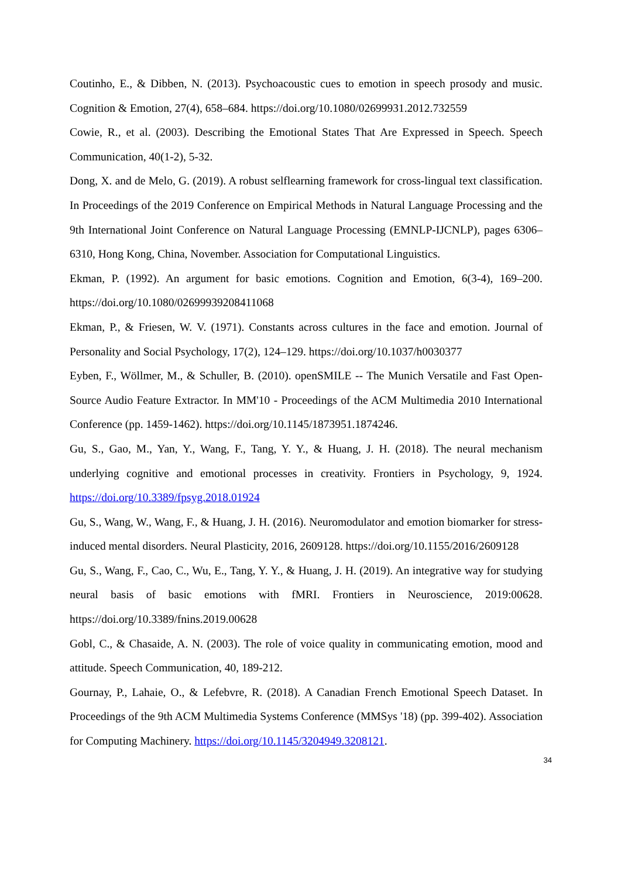Coutinho, E., & Dibben, N. (2013). Psychoacoustic cues to emotion in speech prosody and music. Cognition & Emotion, 27(4), 658–684. https://doi.org/10.1080/02699931.2012.732559
Cowie, R., et al. (2003). Describing the Emotional States That Are Expressed in Speech. Speech Communication, 40(1-2), 5-32.
Dong, X. and de Melo, G. (2019). A robust selflearning framework for cross-lingual text classification. In Proceedings of the 2019 Conference on Empirical Methods in Natural Language Processing and the 9th International Joint Conference on Natural Language Processing (EMNLP-IJCNLP), pages 6306–6310, Hong Kong, China, November. Association for Computational Linguistics.
Ekman, P. (1992). An argument for basic emotions. Cognition and Emotion, 6(3-4), 169–200. https://doi.org/10.1080/02699939208411068
Ekman, P., & Friesen, W. V. (1971). Constants across cultures in the face and emotion. Journal of Personality and Social Psychology, 17(2), 124–129. https://doi.org/10.1037/h0030377
Eyben, F., Wöllmer, M., & Schuller, B. (2010). openSMILE -- The Munich Versatile and Fast Open-Source Audio Feature Extractor. In MM'10 - Proceedings of the ACM Multimedia 2010 International Conference (pp. 1459-1462). https://doi.org/10.1145/1873951.1874246.
Gu, S., Gao, M., Yan, Y., Wang, F., Tang, Y. Y., & Huang, J. H. (2018). The neural mechanism underlying cognitive and emotional processes in creativity. Frontiers in Psychology, 9, 1924. https://doi.org/10.3389/fpsyg.2018.01924
Gu, S., Wang, W., Wang, F., & Huang, J. H. (2016). Neuromodulator and emotion biomarker for stress-induced mental disorders. Neural Plasticity, 2016, 2609128. https://doi.org/10.1155/2016/2609128
Gu, S., Wang, F., Cao, C., Wu, E., Tang, Y. Y., & Huang, J. H. (2019). An integrative way for studying neural basis of basic emotions with fMRI. Frontiers in Neuroscience, 2019:00628. https://doi.org/10.3389/fnins.2019.00628
Gobl, C., & Chasaide, A. N. (2003). The role of voice quality in communicating emotion, mood and attitude. Speech Communication, 40, 189-212.
Gournay, P., Lahaie, O., & Lefebvre, R. (2018). A Canadian French Emotional Speech Dataset. In Proceedings of the 9th ACM Multimedia Systems Conference (MMSys '18) (pp. 399-402). Association for Computing Machinery. https://doi.org/10.1145/3204949.3208121.
34